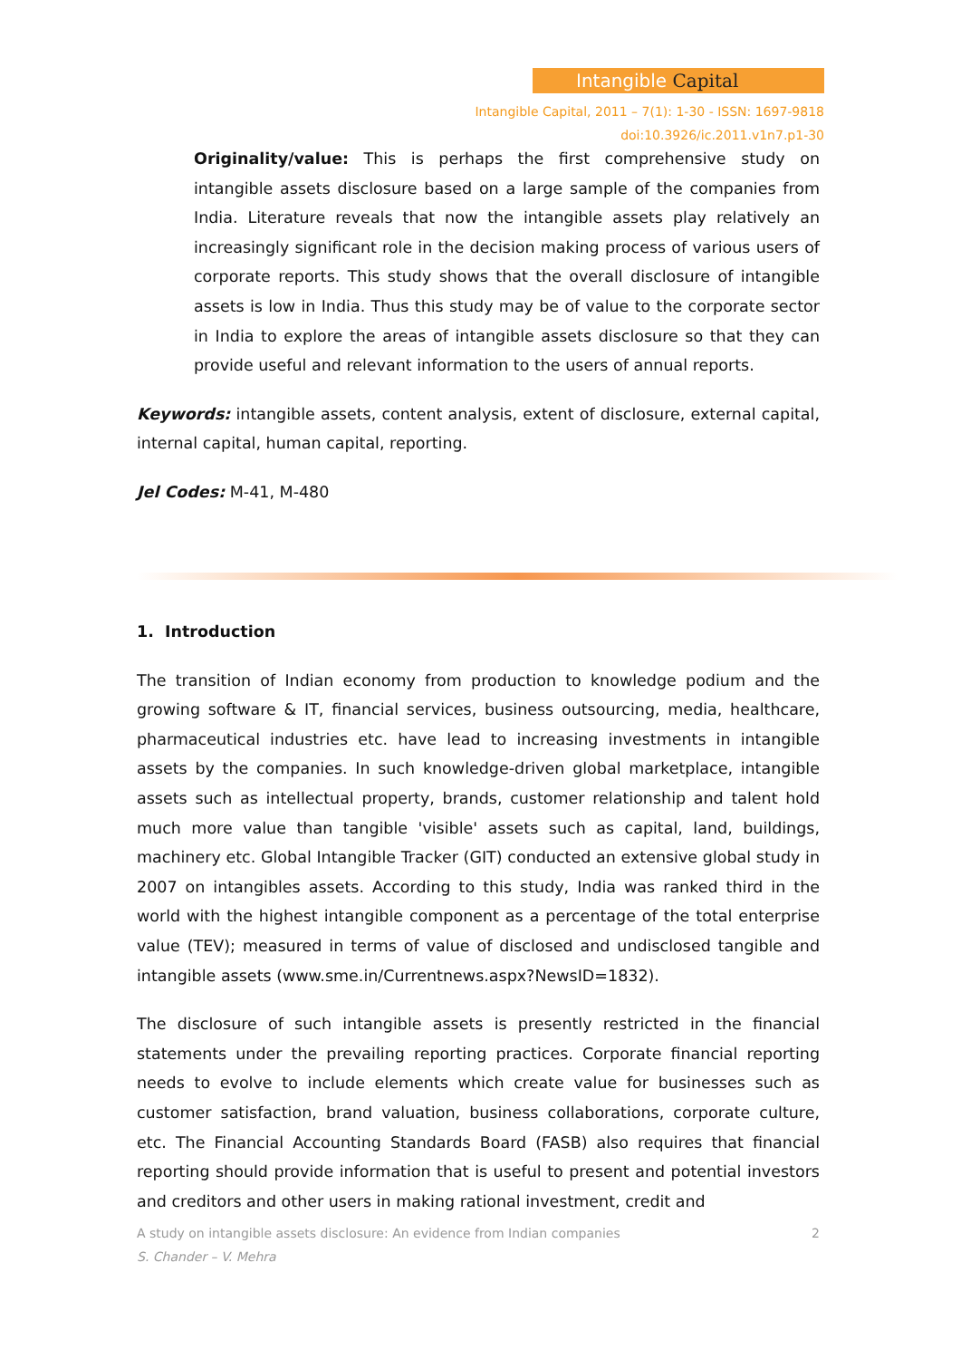Intangible Capital
Intangible Capital, 2011 – 7(1): 1-30 - ISSN: 1697-9818
doi:10.3926/ic.2011.v1n7.p1-30
Originality/value: This is perhaps the first comprehensive study on intangible assets disclosure based on a large sample of the companies from India. Literature reveals that now the intangible assets play relatively an increasingly significant role in the decision making process of various users of corporate reports. This study shows that the overall disclosure of intangible assets is low in India. Thus this study may be of value to the corporate sector in India to explore the areas of intangible assets disclosure so that they can provide useful and relevant information to the users of annual reports.
Keywords: intangible assets, content analysis, extent of disclosure, external capital, internal capital, human capital, reporting.
Jel Codes: M-41, M-480
1. Introduction
The transition of Indian economy from production to knowledge podium and the growing software & IT, financial services, business outsourcing, media, healthcare, pharmaceutical industries etc. have lead to increasing investments in intangible assets by the companies. In such knowledge-driven global marketplace, intangible assets such as intellectual property, brands, customer relationship and talent hold much more value than tangible 'visible' assets such as capital, land, buildings, machinery etc. Global Intangible Tracker (GIT) conducted an extensive global study in 2007 on intangibles assets. According to this study, India was ranked third in the world with the highest intangible component as a percentage of the total enterprise value (TEV); measured in terms of value of disclosed and undisclosed tangible and intangible assets (www.sme.in/Currentnews.aspx?NewsID=1832).
The disclosure of such intangible assets is presently restricted in the financial statements under the prevailing reporting practices. Corporate financial reporting needs to evolve to include elements which create value for businesses such as customer satisfaction, brand valuation, business collaborations, corporate culture, etc. The Financial Accounting Standards Board (FASB) also requires that financial reporting should provide information that is useful to present and potential investors and creditors and other users in making rational investment, credit and
A study on intangible assets disclosure: An evidence from Indian companies 2
S. Chander – V. Mehra